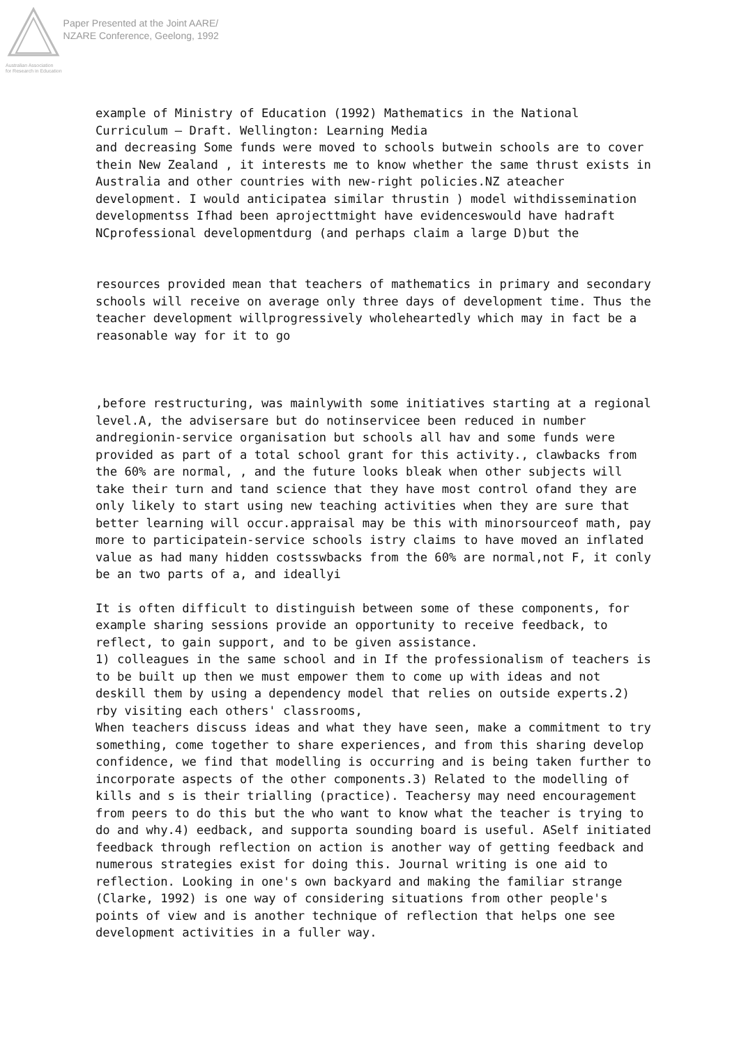Australian Association
for Research in Education
Paper Presented at the Joint AARE/
NZARE Conference, Geelong, 1992
example of Ministry of Education (1992) Mathematics in the National Curriculum – Draft. Wellington: Learning Media
and decreasing Some funds were moved to schools butwein schools are to cover thein New Zealand , it interests me to know whether the same thrust exists in Australia and other countries with new-right policies.NZ ateacher development. I would anticipatea similar thrustin ) model withdissemination developmentss Ifhad been aprojecttmight have evidenceswould have hadraft NCprofessional developmentdurg (and perhaps claim a large D)but the
resources provided mean that teachers of mathematics in primary and secondary schools will receive on average only three days of development time. Thus the teacher development willprogressively wholeheartedly which may in fact be a reasonable way for it to go
,before restructuring, was mainlywith some initiatives starting at a regional level.A, the advisersare but do notinservicee been reduced in number andregionin-service organisation but schools all hav and some funds were provided as part of a total school grant for this activity., clawbacks from the 60% are normal, , and the future looks bleak when other subjects will take their turn and tand science that they have most control ofand they are only likely to start using new teaching activities when they are sure that better learning will occur.appraisal may be this with minorsourceof math, pay more to participatein-service schools istry claims to have moved an inflated value as had many hidden costsswbacks from the 60% are normal,not F, it conly be an two parts of a, and ideallyi
It is often difficult to distinguish between some of these components, for example sharing sessions provide an opportunity to receive feedback, to reflect, to gain support, and to be given assistance.
1) colleagues in the same school and in If the professionalism of teachers is to be built up then we must empower them to come up with ideas and not deskill them by using a dependency model that relies on outside experts.2) rby visiting each others' classrooms,
When teachers discuss ideas and what they have seen, make a commitment to try something, come together to share experiences, and from this sharing develop confidence, we find that modelling is occurring and is being taken further to incorporate aspects of the other components.3) Related to the modelling of kills and s is their trialling (practice). Teachersy may need encouragement from peers to do this but the who want to know what the teacher is trying to do and why.4) eedback, and supporta sounding board is useful. ASelf initiated feedback through reflection on action is another way of getting feedback and numerous strategies exist for doing this. Journal writing is one aid to reflection. Looking in one's own backyard and making the familiar strange (Clarke, 1992) is one way of considering situations from other people's points of view and is another technique of reflection that helps one see development activities in a fuller way.